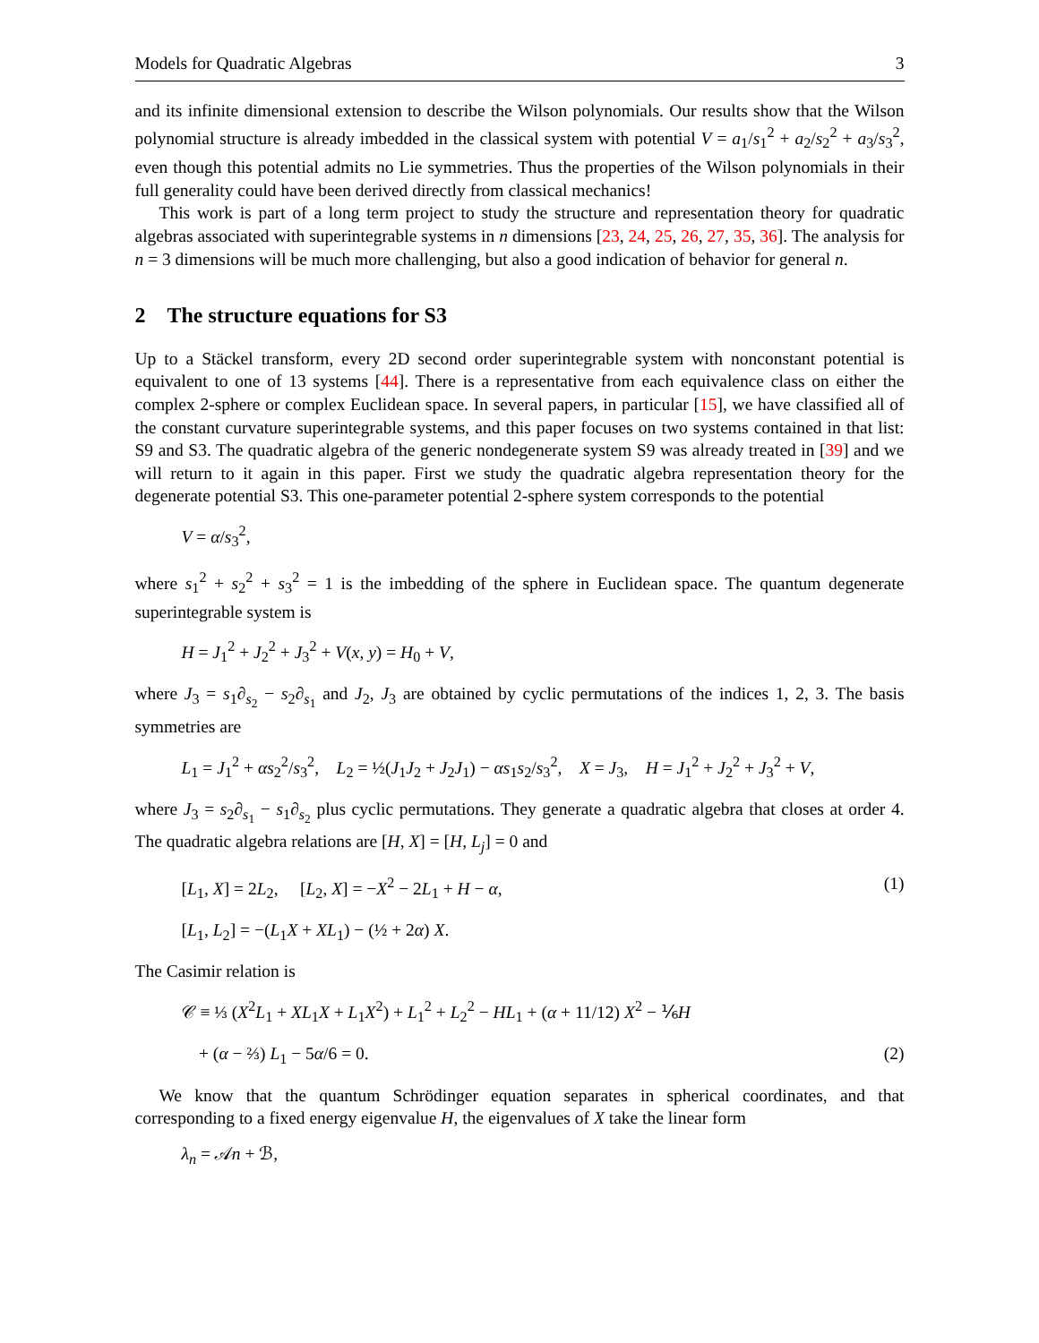Models for Quadratic Algebras 3
and its infinite dimensional extension to describe the Wilson polynomials. Our results show that the Wilson polynomial structure is already imbedded in the classical system with potential V = a<sub>1</sub>/s<sub>1</sub><sup>2</sup> + a<sub>2</sub>/s<sub>2</sub><sup>2</sup> + a<sub>3</sub>/s<sub>3</sub><sup>2</sup>, even though this potential admits no Lie symmetries. Thus the properties of the Wilson polynomials in their full generality could have been derived directly from classical mechanics!
This work is part of a long term project to study the structure and representation theory for quadratic algebras associated with superintegrable systems in n dimensions [23, 24, 25, 26, 27, 35, 36]. The analysis for n = 3 dimensions will be much more challenging, but also a good indication of behavior for general n.
2 The structure equations for S3
Up to a Stäckel transform, every 2D second order superintegrable system with nonconstant potential is equivalent to one of 13 systems [44]. There is a representative from each equivalence class on either the complex 2-sphere or complex Euclidean space. In several papers, in particular [15], we have classified all of the constant curvature superintegrable systems, and this paper focuses on two systems contained in that list: S9 and S3. The quadratic algebra of the generic nondegenerate system S9 was already treated in [39] and we will return to it again in this paper. First we study the quadratic algebra representation theory for the degenerate potential S3. This one-parameter potential 2-sphere system corresponds to the potential
V = α/s<sub>3</sub><sup>2</sup>,
where s<sub>1</sub><sup>2</sup> + s<sub>2</sub><sup>2</sup> + s<sub>3</sub><sup>2</sup> = 1 is the imbedding of the sphere in Euclidean space. The quantum degenerate superintegrable system is
H = J<sub>1</sub><sup>2</sup> + J<sub>2</sub><sup>2</sup> + J<sub>3</sub><sup>2</sup> + V(x, y) = H<sub>0</sub> + V,
where J<sub>3</sub> = s<sub>1</sub>∂<sub>s<sub>2</sub></sub> − s<sub>2</sub>∂<sub>s<sub>1</sub></sub> and J<sub>2</sub>, J<sub>3</sub> are obtained by cyclic permutations of the indices 1, 2, 3. The basis symmetries are
L<sub>1</sub> = J<sub>1</sub><sup>2</sup> + αs<sub>2</sub><sup>2</sup>/s<sub>3</sub><sup>2</sup>, L<sub>2</sub> = ½(J<sub>1</sub>J<sub>2</sub> + J<sub>2</sub>J<sub>1</sub>) − αs<sub>1</sub>s<sub>2</sub>/s<sub>3</sub><sup>2</sup>, X = J<sub>3</sub>, H = J<sub>1</sub><sup>2</sup> + J<sub>2</sub><sup>2</sup> + J<sub>3</sub><sup>2</sup> + V,
where J<sub>3</sub> = s<sub>2</sub>∂<sub>s<sub>1</sub></sub> − s<sub>1</sub>∂<sub>s<sub>2</sub></sub> plus cyclic permutations. They generate a quadratic algebra that closes at order 4. The quadratic algebra relations are [H, X] = [H, L<sub>j</sub>] = 0 and
[L<sub>1</sub>, X] = 2L<sub>2</sub>, [L<sub>2</sub>, X] = −X<sup>2</sup> − 2L<sub>1</sub> + H − α, (1)
[L<sub>1</sub>, L<sub>2</sub>] = −(L<sub>1</sub>X + XL<sub>1</sub>) − (½ + 2α) X.
The Casimir relation is
𝒞 ≡ ⅓ (X<sup>2</sup>L<sub>1</sub> + XL<sub>1</sub>X + L<sub>1</sub>X<sup>2</sup>) + L<sub>1</sub><sup>2</sup> + L<sub>2</sub><sup>2</sup> − HL<sub>1</sub> + (α + 11/12) X<sup>2</sup> − ⅙H
+ (α − ⅔) L<sub>1</sub> − 5α/6 = 0. (2)
We know that the quantum Schrödinger equation separates in spherical coordinates, and that corresponding to a fixed energy eigenvalue H, the eigenvalues of X take the linear form
λ<sub>n</sub> = 𝒜n + ℬ,